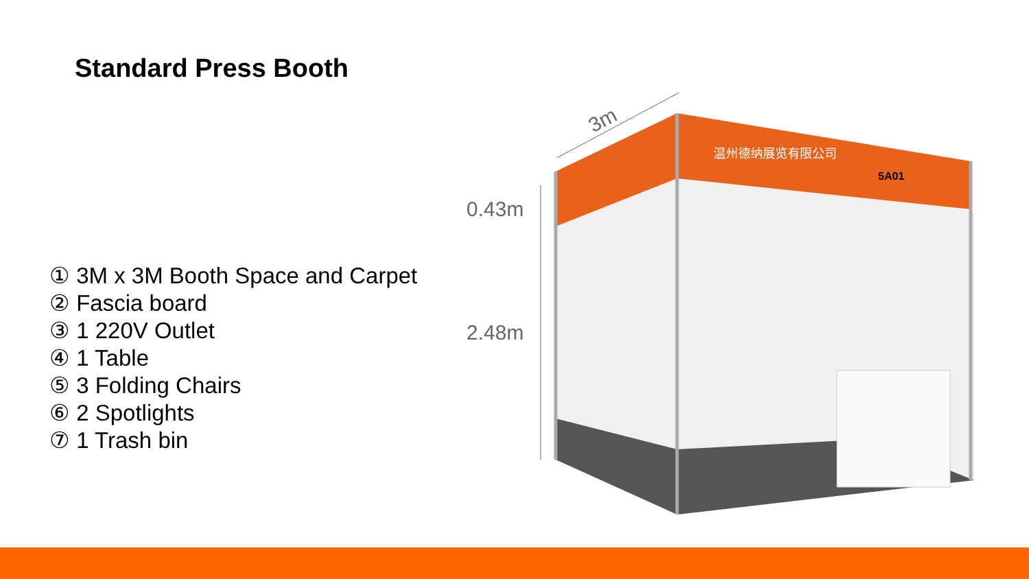Standard Press Booth
① 3M x 3M Booth Space and Carpet
② Fascia board
③ 1 220V Outlet
④ 1 Table
⑤ 3 Folding Chairs
⑥ 2 Spotlights
⑦ 1 Trash bin
温州德纳展览有限公司
5A01
3m
0.43m
2.48m